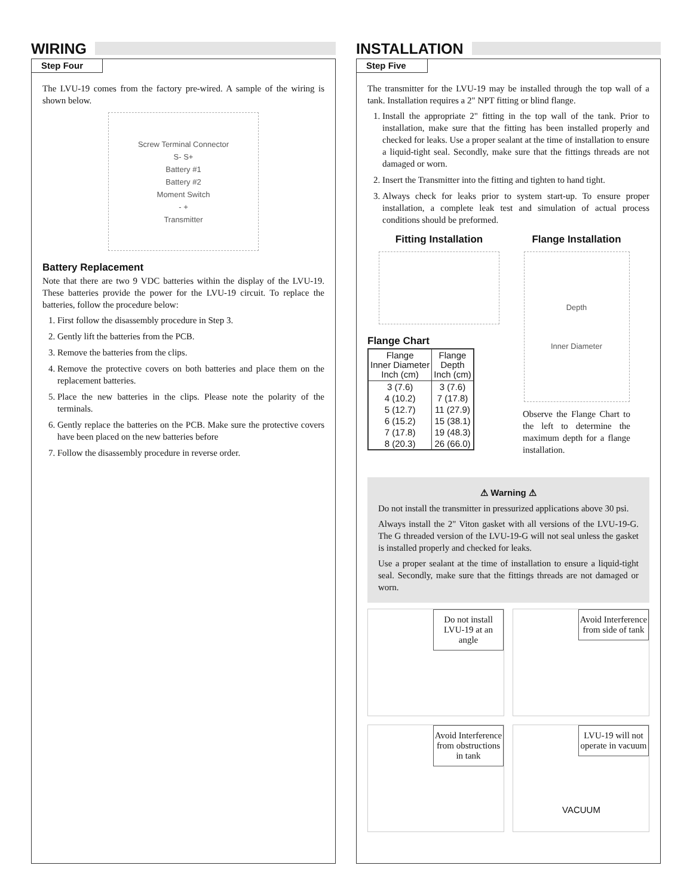WIRING
Step Four
The LVU-19 comes from the factory pre-wired. A sample of the wiring is shown below.
Screw Terminal Connector
S- S+
Battery #1
Battery #2
Moment Switch
- +
Transmitter
Battery Replacement
Note that there are two 9 VDC batteries within the display of the LVU-19. These batteries provide the power for the LVU-19 circuit. To replace the batteries, follow the procedure below:
1. First follow the disassembly procedure in Step 3.
2. Gently lift the batteries from the PCB.
3. Remove the batteries from the clips.
4. Remove the protective covers on both batteries and place them on the replacement batteries.
5. Place the new batteries in the clips. Please note the polarity of the terminals.
6. Gently replace the batteries on the PCB. Make sure the protective covers have been placed on the new batteries before
7. Follow the disassembly procedure in reverse order.
INSTALLATION
Step Five
The transmitter for the LVU-19 may be installed through the top wall of a tank. Installation requires a 2" NPT fitting or blind flange.
1. Install the appropriate 2" fitting in the top wall of the tank. Prior to installation, make sure that the fitting has been installed properly and checked for leaks. Use a proper sealant at the time of installation to ensure a liquid-tight seal. Secondly, make sure that the fittings threads are not damaged or worn.
2. Insert the Transmitter into the fitting and tighten to hand tight.
3. Always check for leaks prior to system start-up. To ensure proper installation, a complete leak test and simulation of actual process conditions should be preformed.
Fitting Installation
Flange Chart
| Flange Inner Diameter Inch (cm) | Flange Depth Inch (cm) |
| --- | --- |
| 3 (7.6) | 3 (7.6) |
| 4 (10.2) | 7 (17.8) |
| 5 (12.7) | 11 (27.9) |
| 6 (15.2) | 15 (38.1) |
| 7 (17.8) | 19 (48.3) |
| 8 (20.3) | 26 (66.0) |
Flange Installation
Depth
Inner Diameter
Observe the Flange Chart to the left to determine the maximum depth for a flange installation.
⚠ Warning ⚠
Do not install the transmitter in pressurized applications above 30 psi.
Always install the 2" Viton gasket with all versions of the LVU-19-G. The G threaded version of the LVU-19-G will not seal unless the gasket is installed properly and checked for leaks.
Use a proper sealant at the time of installation to ensure a liquid-tight seal. Secondly, make sure that the fittings threads are not damaged or worn.
Do not install LVU-19 at an angle
Avoid Interference from side of tank
Avoid Interference from obstructions in tank
LVU-19 will not operate in vacuum
VACUUM